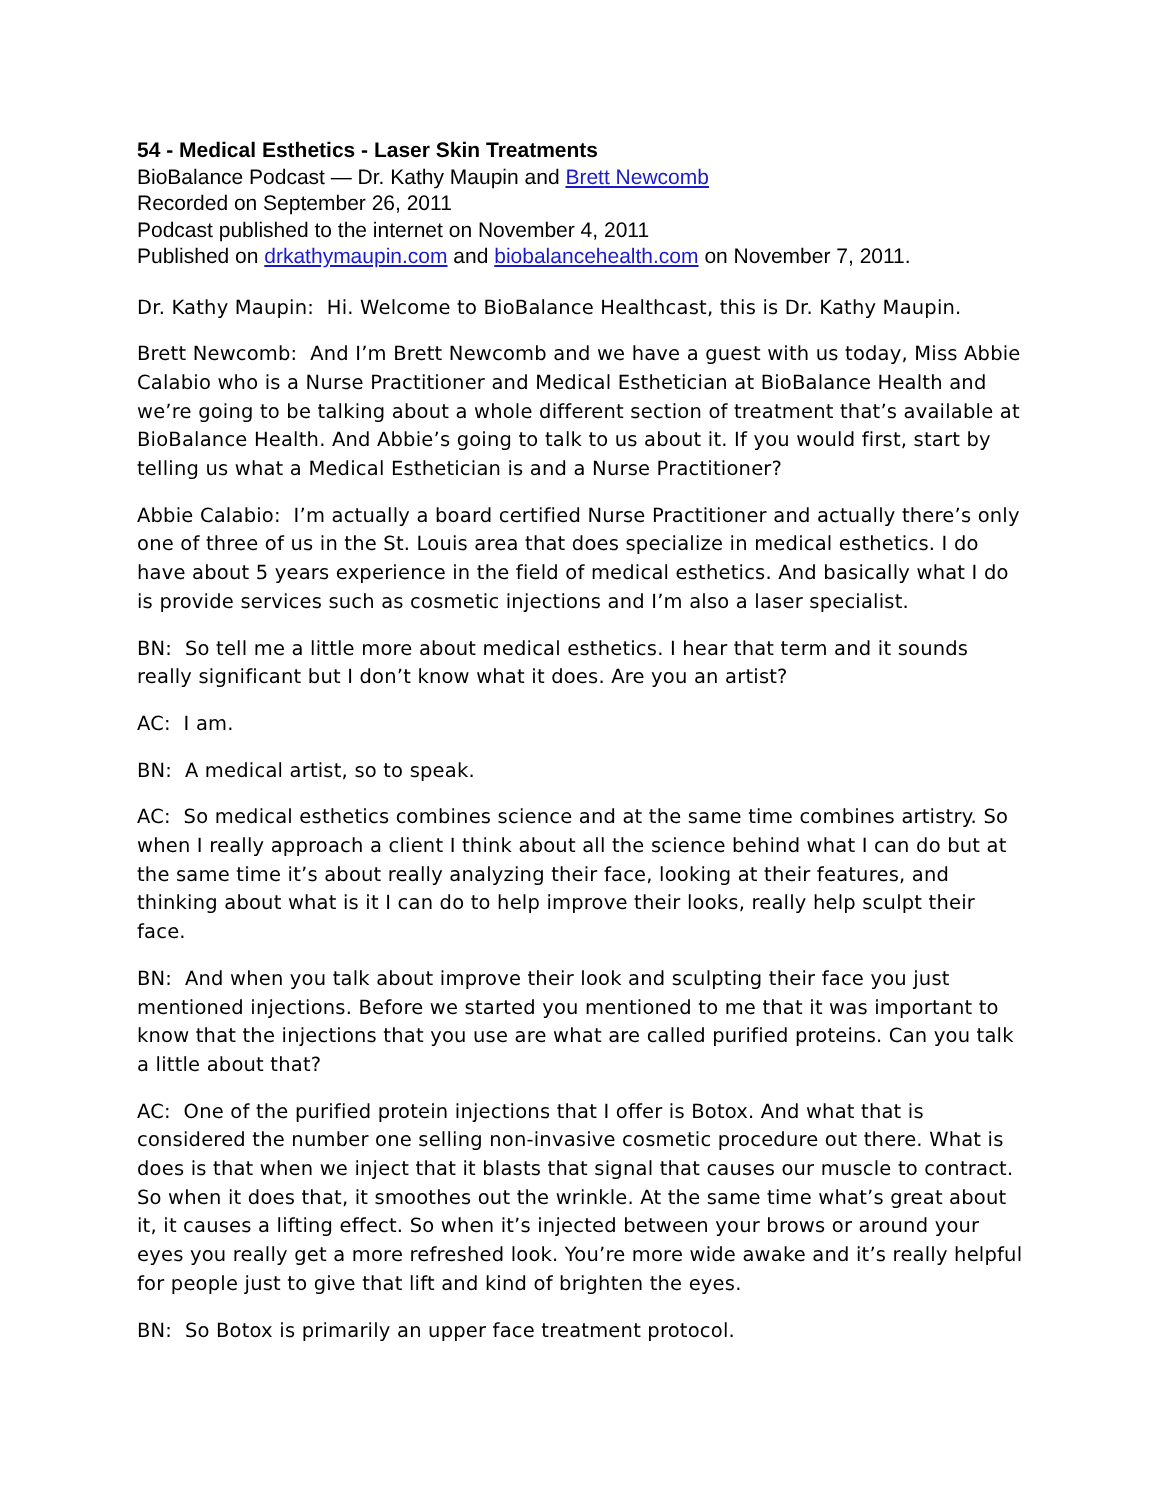54 - Medical Esthetics - Laser Skin Treatments
BioBalance Podcast — Dr. Kathy Maupin and Brett Newcomb
Recorded on September 26, 2011
Podcast published to the internet on November 4, 2011
Published on drkathymaupin.com and biobalancehealth.com on November 7, 2011.
Dr. Kathy Maupin: Hi. Welcome to BioBalance Healthcast, this is Dr. Kathy Maupin.
Brett Newcomb: And I’m Brett Newcomb and we have a guest with us today, Miss Abbie Calabio who is a Nurse Practitioner and Medical Esthetician at BioBalance Health and we’re going to be talking about a whole different section of treatment that’s available at BioBalance Health. And Abbie’s going to talk to us about it. If you would first, start by telling us what a Medical Esthetician is and a Nurse Practitioner?
Abbie Calabio: I’m actually a board certified Nurse Practitioner and actually there’s only one of three of us in the St. Louis area that does specialize in medical esthetics. I do have about 5 years experience in the field of medical esthetics. And basically what I do is provide services such as cosmetic injections and I’m also a laser specialist.
BN: So tell me a little more about medical esthetics. I hear that term and it sounds really significant but I don’t know what it does. Are you an artist?
AC: I am.
BN: A medical artist, so to speak.
AC: So medical esthetics combines science and at the same time combines artistry. So when I really approach a client I think about all the science behind what I can do but at the same time it’s about really analyzing their face, looking at their features, and thinking about what is it I can do to help improve their looks, really help sculpt their face.
BN: And when you talk about improve their look and sculpting their face you just mentioned injections. Before we started you mentioned to me that it was important to know that the injections that you use are what are called purified proteins. Can you talk a little about that?
AC: One of the purified protein injections that I offer is Botox. And what that is considered the number one selling non-invasive cosmetic procedure out there. What is does is that when we inject that it blasts that signal that causes our muscle to contract. So when it does that, it smoothes out the wrinkle. At the same time what’s great about it, it causes a lifting effect. So when it’s injected between your brows or around your eyes you really get a more refreshed look. You’re more wide awake and it’s really helpful for people just to give that lift and kind of brighten the eyes.
BN: So Botox is primarily an upper face treatment protocol.